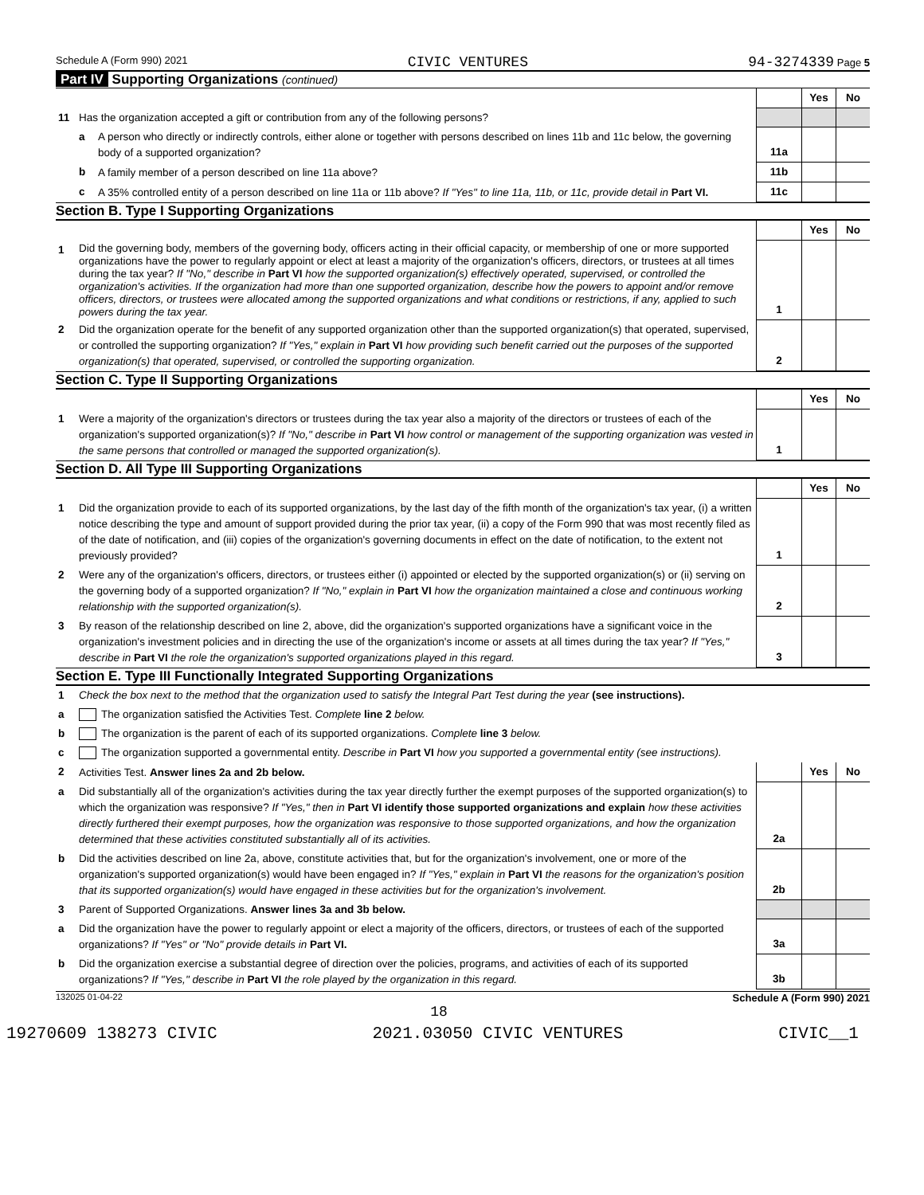Schedule A (Form 990) 2021 CIVIC VENTURES 94-3274339 Page 5
Part IV Supporting Organizations (continued)
| | | | | Yes | No |
| 11 | Has the organization accepted a gift or contribution from any of the following persons? | | | | |
| | a | A person who directly or indirectly controls, either alone or together with persons described on lines 11b and 11c below, the governing body of a supported organization? | 11a | | |
| | b | A family member of a person described on line 11a above? | 11b | | |
| | c | A 35% controlled entity of a person described on line 11a or 11b above? If "Yes" to line 11a, 11b, or 11c, provide detail in Part VI. | 11c | | |
Section B. Type I Supporting Organizations
| | | | Yes | No |
| 1 | Did the governing body, members of the governing body, officers acting in their official capacity, or membership of one or more supported organizations have the power to regularly appoint or elect at least a majority of the organization's officers, directors, or trustees at all times during the tax year? If "No," describe in Part VI how the supported organization(s) effectively operated, supervised, or controlled the organization's activities. If the organization had more than one supported organization, describe how the powers to appoint and/or remove officers, directors, or trustees were allocated among the supported organizations and what conditions or restrictions, if any, applied to such powers during the tax year. | 1 | | |
| 2 | Did the organization operate for the benefit of any supported organization other than the supported organization(s) that operated, supervised, or controlled the supporting organization? If "Yes," explain in Part VI how providing such benefit carried out the purposes of the supported organization(s) that operated, supervised, or controlled the supporting organization. | 2 | | |
Section C. Type II Supporting Organizations
| | | | Yes | No |
| 1 | Were a majority of the organization's directors or trustees during the tax year also a majority of the directors or trustees of each of the organization's supported organization(s)? If "No," describe in Part VI how control or management of the supporting organization was vested in the same persons that controlled or managed the supported organization(s). | 1 | | |
Section D. All Type III Supporting Organizations
| | | | Yes | No |
| 1 | Did the organization provide to each of its supported organizations, by the last day of the fifth month of the organization's tax year, (i) a written notice describing the type and amount of support provided during the prior tax year, (ii) a copy of the Form 990 that was most recently filed as of the date of notification, and (iii) copies of the organization's governing documents in effect on the date of notification, to the extent not previously provided? | 1 | | |
| 2 | Were any of the organization's officers, directors, or trustees either (i) appointed or elected by the supported organization(s) or (ii) serving on the governing body of a supported organization? If "No," explain in Part VI how the organization maintained a close and continuous working relationship with the supported organization(s). | 2 | | |
| 3 | By reason of the relationship described on line 2, above, did the organization's supported organizations have a significant voice in the organization's investment policies and in directing the use of the organization's income or assets at all times during the tax year? If "Yes," describe in Part VI the role the organization's supported organizations played in this regard. | 3 | | |
Section E. Type III Functionally Integrated Supporting Organizations
| 1 | Check the box next to the method that the organization used to satisfy the Integral Part Test during the year (see instructions). | | | |
| a | The organization satisfied the Activities Test. Complete line 2 below. | | | |
| b | The organization is the parent of each of its supported organizations. Complete line 3 below. | | | |
| c | The organization supported a governmental entity. Describe in Part VI how you supported a governmental entity (see instructions). | | | |
| 2 | Activities Test. Answer lines 2a and 2b below. | | Yes | No |
| a | Did substantially all of the organization's activities during the tax year directly further the exempt purposes of the supported organization(s) to which the organization was responsive? If "Yes," then in Part VI identify those supported organizations and explain how these activities directly furthered their exempt purposes, how the organization was responsive to those supported organizations, and how the organization determined that these activities constituted substantially all of its activities. | 2a | | |
| b | Did the activities described on line 2a, above, constitute activities that, but for the organization's involvement, one or more of the organization's supported organization(s) would have been engaged in? If "Yes," explain in Part VI the reasons for the organization's position that its supported organization(s) would have engaged in these activities but for the organization's involvement. | 2b | | |
| 3 | Parent of Supported Organizations. Answer lines 3a and 3b below. | | | |
| a | Did the organization have the power to regularly appoint or elect a majority of the officers, directors, or trustees of each of the supported organizations? If "Yes" or "No" provide details in Part VI. | 3a | | |
| b | Did the organization exercise a substantial degree of direction over the policies, programs, and activities of each of its supported organizations? If "Yes," describe in Part VI the role played by the organization in this regard. | 3b | | |
132025 01-04-22 Schedule A (Form 990) 2021
18
19270609 138273 CIVIC 2021.03050 CIVIC VENTURES CIVIC__1